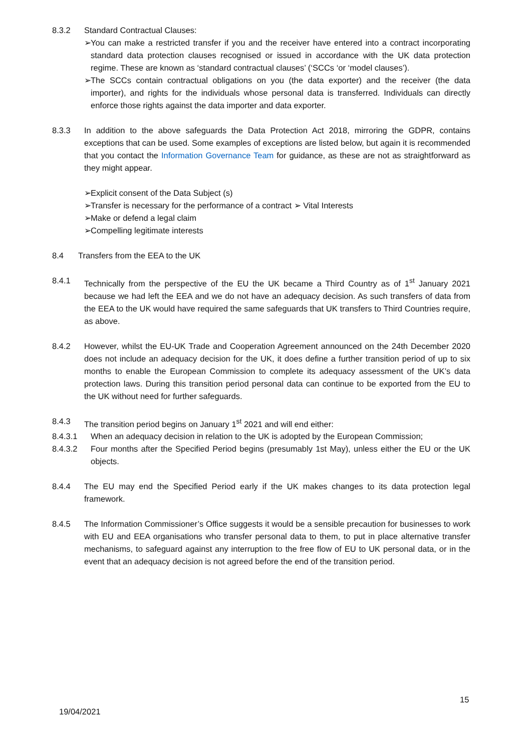8.3.2 Standard Contractual Clauses:
➢ You can make a restricted transfer if you and the receiver have entered into a contract incorporating standard data protection clauses recognised or issued in accordance with the UK data protection regime. These are known as ‘standard contractual clauses’ (‘SCCs ‘or ‘model clauses’).
➢ The SCCs contain contractual obligations on you (the data exporter) and the receiver (the data importer), and rights for the individuals whose personal data is transferred. Individuals can directly enforce those rights against the data importer and data exporter.
8.3.3 In addition to the above safeguards the Data Protection Act 2018, mirroring the GDPR, contains exceptions that can be used. Some examples of exceptions are listed below, but again it is recommended that you contact the Information Governance Team for guidance, as these are not as straightforward as they might appear.
➢ Explicit consent of the Data Subject (s)
➢ Transfer is necessary for the performance of a contract ➢ Vital Interests
➢ Make or defend a legal claim
➢ Compelling legitimate interests
8.4 Transfers from the EEA to the UK
8.4.1 Technically from the perspective of the EU the UK became a Third Country as of 1<sup>st</sup> January 2021 because we had left the EEA and we do not have an adequacy decision. As such transfers of data from the EEA to the UK would have required the same safeguards that UK transfers to Third Countries require, as above.
8.4.2 However, whilst the EU-UK Trade and Cooperation Agreement announced on the 24th December 2020 does not include an adequacy decision for the UK, it does define a further transition period of up to six months to enable the European Commission to complete its adequacy assessment of the UK’s data protection laws. During this transition period personal data can continue to be exported from the EU to the UK without need for further safeguards.
8.4.3 The transition period begins on January 1<sup>st</sup> 2021 and will end either:
8.4.3.1 When an adequacy decision in relation to the UK is adopted by the European Commission;
8.4.3.2 Four months after the Specified Period begins (presumably 1st May), unless either the EU or the UK objects.
8.4.4 The EU may end the Specified Period early if the UK makes changes to its data protection legal framework.
8.4.5 The Information Commissioner’s Office suggests it would be a sensible precaution for businesses to work with EU and EEA organisations who transfer personal data to them, to put in place alternative transfer mechanisms, to safeguard against any interruption to the free flow of EU to UK personal data, or in the event that an adequacy decision is not agreed before the end of the transition period.
15
19/04/2021